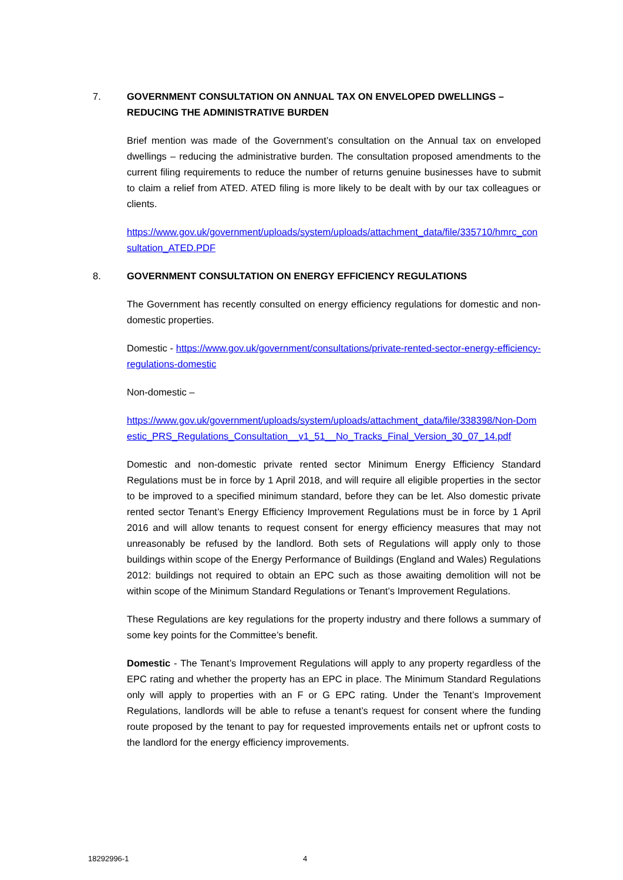7. GOVERNMENT CONSULTATION ON ANNUAL TAX ON ENVELOPED DWELLINGS – REDUCING THE ADMINISTRATIVE BURDEN
Brief mention was made of the Government’s consultation on the Annual tax on enveloped dwellings – reducing the administrative burden. The consultation proposed amendments to the current filing requirements to reduce the number of returns genuine businesses have to submit to claim a relief from ATED. ATED filing is more likely to be dealt with by our tax colleagues or clients.
https://www.gov.uk/government/uploads/system/uploads/attachment_data/file/335710/hmrc_consultation_ATED.PDF
8. GOVERNMENT CONSULTATION ON ENERGY EFFICIENCY REGULATIONS
The Government has recently consulted on energy efficiency regulations for domestic and non-domestic properties.
Domestic - https://www.gov.uk/government/consultations/private-rented-sector-energy-efficiency-regulations-domestic
Non-domestic –
https://www.gov.uk/government/uploads/system/uploads/attachment_data/file/338398/Non-Domestic_PRS_Regulations_Consultation__v1_51__No_Tracks_Final_Version_30_07_14.pdf
Domestic and non-domestic private rented sector Minimum Energy Efficiency Standard Regulations must be in force by 1 April 2018, and will require all eligible properties in the sector to be improved to a specified minimum standard, before they can be let. Also domestic private rented sector Tenant’s Energy Efficiency Improvement Regulations must be in force by 1 April 2016 and will allow tenants to request consent for energy efficiency measures that may not unreasonably be refused by the landlord. Both sets of Regulations will apply only to those buildings within scope of the Energy Performance of Buildings (England and Wales) Regulations 2012: buildings not required to obtain an EPC such as those awaiting demolition will not be within scope of the Minimum Standard Regulations or Tenant’s Improvement Regulations.
These Regulations are key regulations for the property industry and there follows a summary of some key points for the Committee’s benefit.
Domestic - The Tenant’s Improvement Regulations will apply to any property regardless of the EPC rating and whether the property has an EPC in place. The Minimum Standard Regulations only will apply to properties with an F or G EPC rating. Under the Tenant’s Improvement Regulations, landlords will be able to refuse a tenant’s request for consent where the funding route proposed by the tenant to pay for requested improvements entails net or upfront costs to the landlord for the energy efficiency improvements.
18292996-1 4